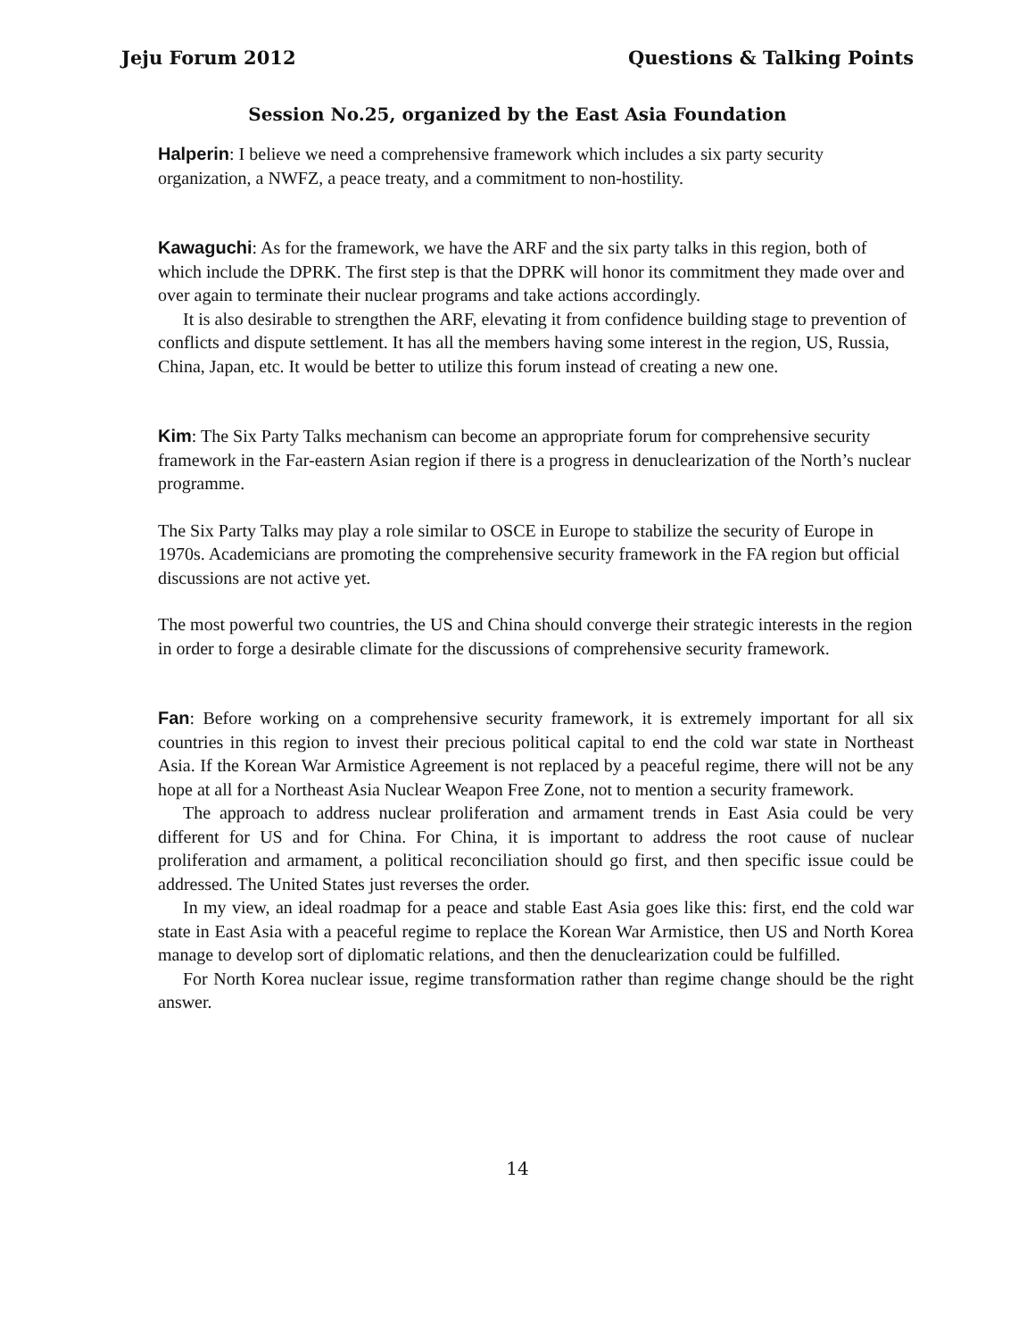Jeju Forum 2012 Questions & Talking Points
Session No.25, organized by the East Asia Foundation
Halperin: I believe we need a comprehensive framework which includes a six party security organization, a NWFZ, a peace treaty, and a commitment to non-hostility.
Kawaguchi: As for the framework, we have the ARF and the six party talks in this region, both of which include the DPRK. The first step is that the DPRK will honor its commitment they made over and over again to terminate their nuclear programs and take actions accordingly.
It is also desirable to strengthen the ARF, elevating it from confidence building stage to prevention of conflicts and dispute settlement. It has all the members having some interest in the region, US, Russia, China, Japan, etc. It would be better to utilize this forum instead of creating a new one.
Kim: The Six Party Talks mechanism can become an appropriate forum for comprehensive security framework in the Far-eastern Asian region if there is a progress in denuclearization of the North’s nuclear programme.
The Six Party Talks may play a role similar to OSCE in Europe to stabilize the security of Europe in 1970s. Academicians are promoting the comprehensive security framework in the FA region but official discussions are not active yet.
The most powerful two countries, the US and China should converge their strategic interests in the region in order to forge a desirable climate for the discussions of comprehensive security framework.
Fan: Before working on a comprehensive security framework, it is extremely important for all six countries in this region to invest their precious political capital to end the cold war state in Northeast Asia. If the Korean War Armistice Agreement is not replaced by a peaceful regime, there will not be any hope at all for a Northeast Asia Nuclear Weapon Free Zone, not to mention a security framework.
The approach to address nuclear proliferation and armament trends in East Asia could be very different for US and for China. For China, it is important to address the root cause of nuclear proliferation and armament, a political reconciliation should go first, and then specific issue could be addressed. The United States just reverses the order.
In my view, an ideal roadmap for a peace and stable East Asia goes like this: first, end the cold war state in East Asia with a peaceful regime to replace the Korean War Armistice, then US and North Korea manage to develop sort of diplomatic relations, and then the denuclearization could be fulfilled.
For North Korea nuclear issue, regime transformation rather than regime change should be the right answer.
14